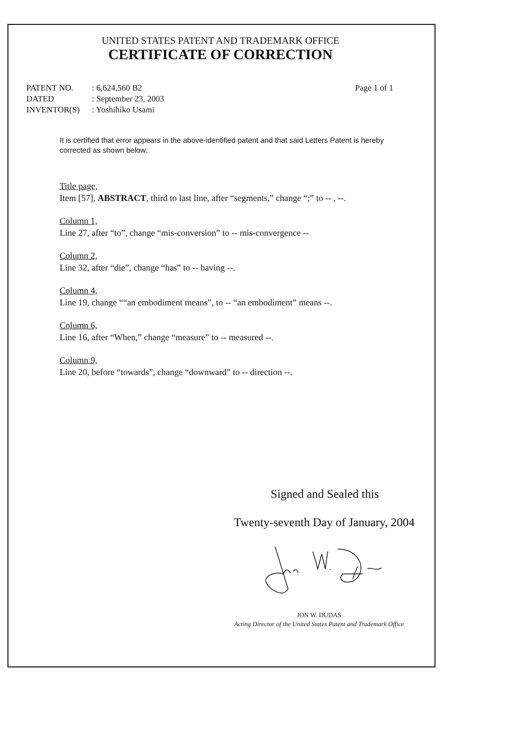UNITED STATES PATENT AND TRADEMARK OFFICE
CERTIFICATE OF CORRECTION
PATENT NO.: 6,624,560 B2 Page 1 of 1
DATED: September 23, 2003
INVENTOR(S): Yoshihiko Usami
It is certified that error appears in the above-identified patent and that said Letters Patent is hereby corrected as shown below:
Title page,
Item [57], ABSTRACT, third to last line, after “segments,” change “;” to -- , --.
Column 1,
Line 27, after “to”, change “mis-conversion” to -- mis-convergence --
Column 2,
Line 32, after “die”, change “has” to -- having --.
Column 4,
Line 19, change ““an embodiment means”, to -- “an embodiment” means --.
Column 6,
Line 16, after “When,” change “measure” to -- measured --.
Column 9,
Line 20, before “towards”, change “downward” to -- direction --.
Signed and Sealed this
Twenty-seventh Day of January, 2004
JON W. DUDAS
Acting Director of the United States Patent and Trademark Office